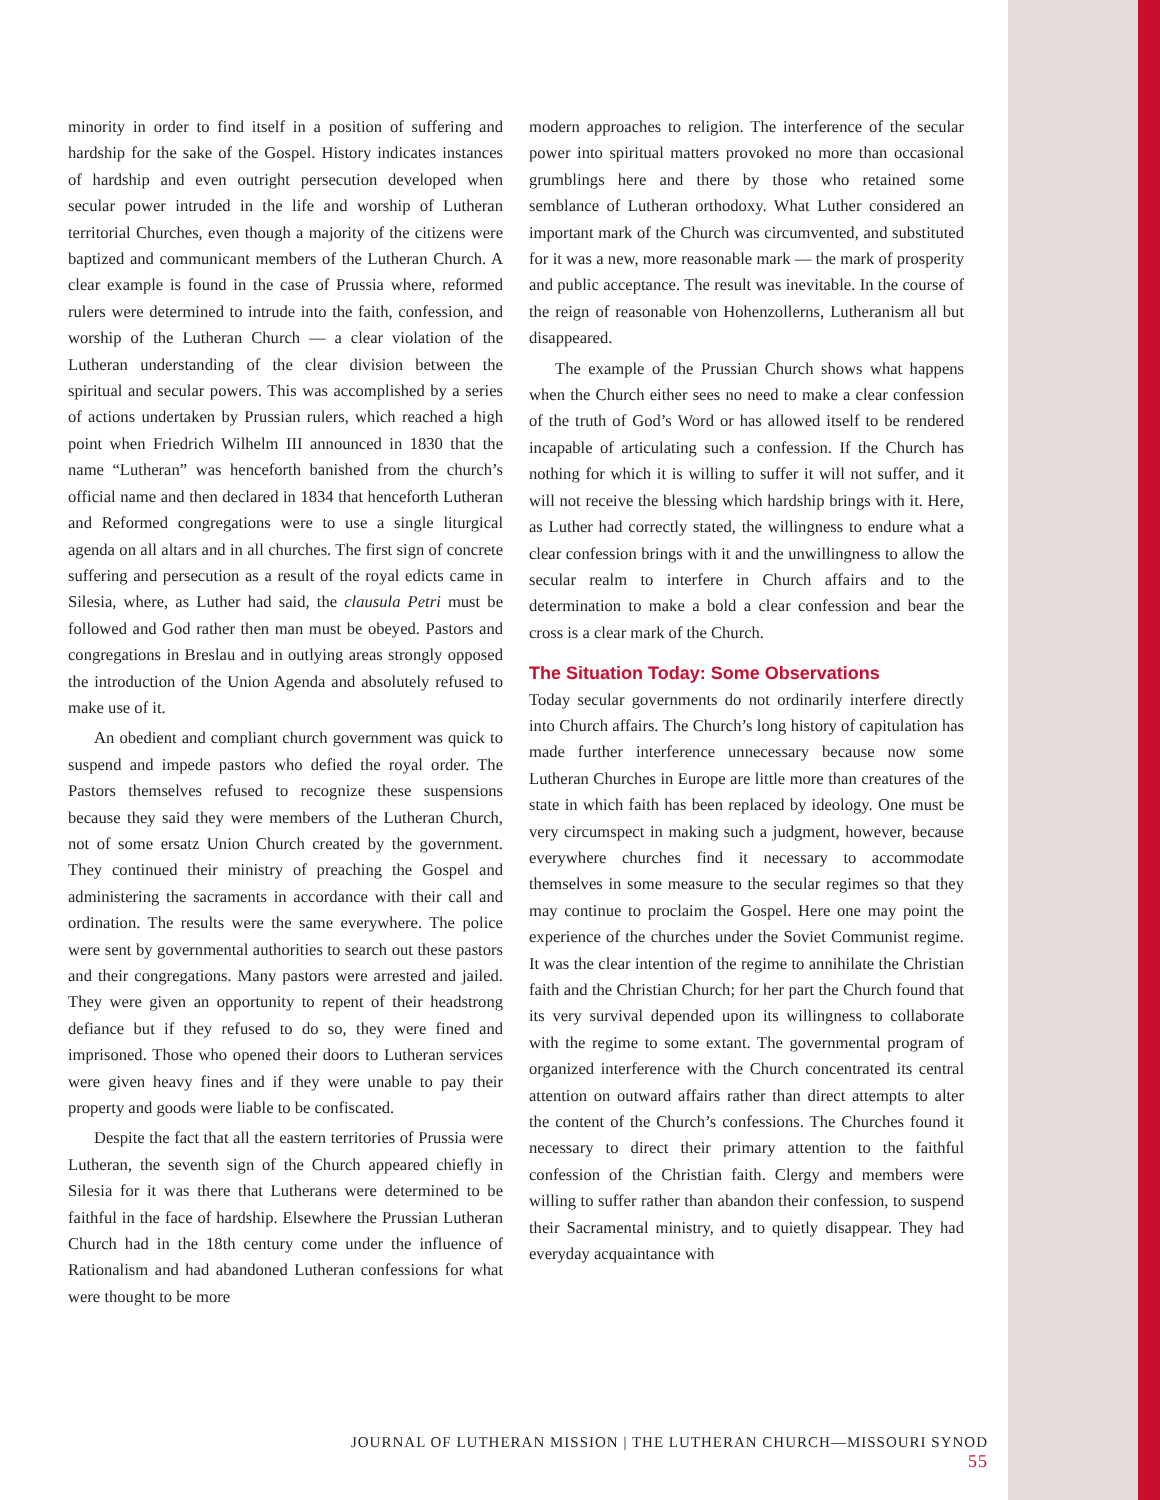minority in order to find itself in a position of suffering and hardship for the sake of the Gospel. History indicates instances of hardship and even outright persecution developed when secular power intruded in the life and worship of Lutheran territorial Churches, even though a majority of the citizens were baptized and communicant members of the Lutheran Church. A clear example is found in the case of Prussia where, reformed rulers were determined to intrude into the faith, confession, and worship of the Lutheran Church — a clear violation of the Lutheran understanding of the clear division between the spiritual and secular powers. This was accomplished by a series of actions undertaken by Prussian rulers, which reached a high point when Friedrich Wilhelm III announced in 1830 that the name “Lutheran” was henceforth banished from the church’s official name and then declared in 1834 that henceforth Lutheran and Reformed congregations were to use a single liturgical agenda on all altars and in all churches. The first sign of concrete suffering and persecution as a result of the royal edicts came in Silesia, where, as Luther had said, the clausula Petri must be followed and God rather then man must be obeyed. Pastors and congregations in Breslau and in outlying areas strongly opposed the introduction of the Union Agenda and absolutely refused to make use of it.
An obedient and compliant church government was quick to suspend and impede pastors who defied the royal order. The Pastors themselves refused to recognize these suspensions because they said they were members of the Lutheran Church, not of some ersatz Union Church created by the government. They continued their ministry of preaching the Gospel and administering the sacraments in accordance with their call and ordination. The results were the same everywhere. The police were sent by governmental authorities to search out these pastors and their congregations. Many pastors were arrested and jailed. They were given an opportunity to repent of their headstrong defiance but if they refused to do so, they were fined and imprisoned. Those who opened their doors to Lutheran services were given heavy fines and if they were unable to pay their property and goods were liable to be confiscated.
Despite the fact that all the eastern territories of Prussia were Lutheran, the seventh sign of the Church appeared chiefly in Silesia for it was there that Lutherans were determined to be faithful in the face of hardship. Elsewhere the Prussian Lutheran Church had in the 18th century come under the influence of Rationalism and had abandoned Lutheran confessions for what were thought to be more
modern approaches to religion. The interference of the secular power into spiritual matters provoked no more than occasional grumblings here and there by those who retained some semblance of Lutheran orthodoxy. What Luther considered an important mark of the Church was circumvented, and substituted for it was a new, more reasonable mark — the mark of prosperity and public acceptance. The result was inevitable. In the course of the reign of reasonable von Hohenzollerns, Lutheranism all but disappeared.
The example of the Prussian Church shows what happens when the Church either sees no need to make a clear confession of the truth of God’s Word or has allowed itself to be rendered incapable of articulating such a confession. If the Church has nothing for which it is willing to suffer it will not suffer, and it will not receive the blessing which hardship brings with it. Here, as Luther had correctly stated, the willingness to endure what a clear confession brings with it and the unwillingness to allow the secular realm to interfere in Church affairs and to the determination to make a bold a clear confession and bear the cross is a clear mark of the Church.
The Situation Today: Some Observations
Today secular governments do not ordinarily interfere directly into Church affairs. The Church’s long history of capitulation has made further interference unnecessary because now some Lutheran Churches in Europe are little more than creatures of the state in which faith has been replaced by ideology. One must be very circumspect in making such a judgment, however, because everywhere churches find it necessary to accommodate themselves in some measure to the secular regimes so that they may continue to proclaim the Gospel. Here one may point the experience of the churches under the Soviet Communist regime. It was the clear intention of the regime to annihilate the Christian faith and the Christian Church; for her part the Church found that its very survival depended upon its willingness to collaborate with the regime to some extant. The governmental program of organized interference with the Church concentrated its central attention on outward affairs rather than direct attempts to alter the content of the Church’s confessions. The Churches found it necessary to direct their primary attention to the faithful confession of the Christian faith. Clergy and members were willing to suffer rather than abandon their confession, to suspend their Sacramental ministry, and to quietly disappear. They had everyday acquaintance with
JOURNAL OF LUTHERAN MISSION | THE LUTHERAN CHURCH—MISSOURI SYNOD 55